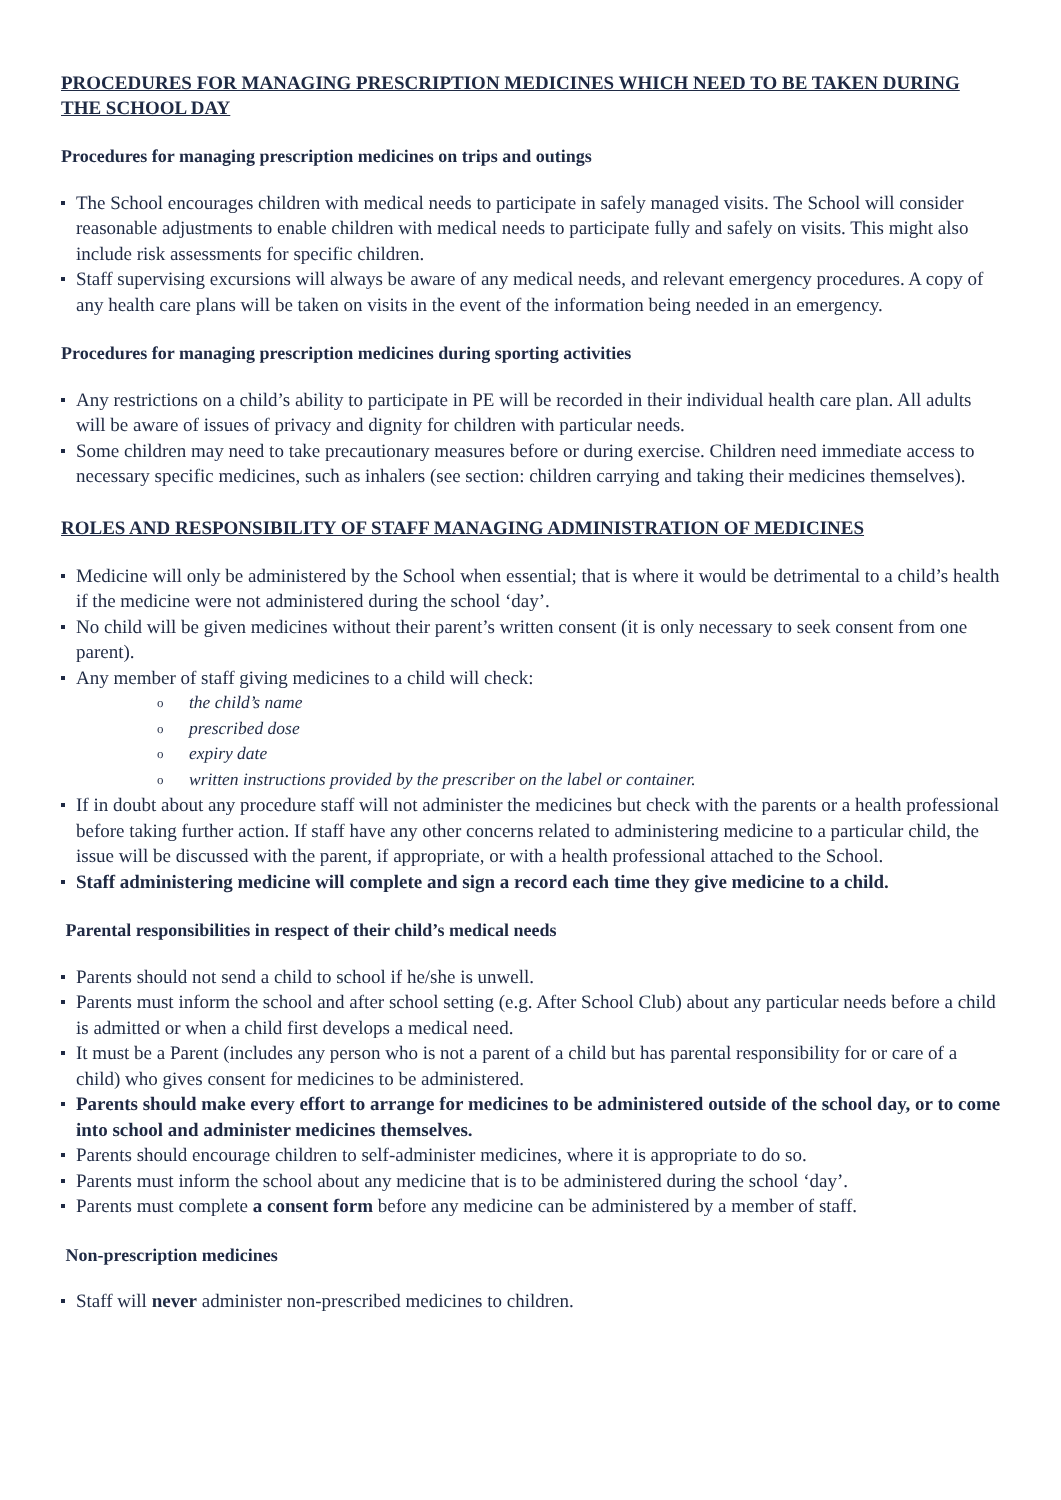PROCEDURES FOR MANAGING PRESCRIPTION MEDICINES WHICH NEED TO BE TAKEN DURING THE SCHOOL DAY
Procedures for managing prescription medicines on trips and outings
The School encourages children with medical needs to participate in safely managed visits. The School will consider reasonable adjustments to enable children with medical needs to participate fully and safely on visits. This might also include risk assessments for specific children.
Staff supervising excursions will always be aware of any medical needs, and relevant emergency procedures. A copy of any health care plans will be taken on visits in the event of the information being needed in an emergency.
Procedures for managing prescription medicines during sporting activities
Any restrictions on a child’s ability to participate in PE will be recorded in their individual health care plan. All adults will be aware of issues of privacy and dignity for children with particular needs.
Some children may need to take precautionary measures before or during exercise. Children need immediate access to necessary specific medicines, such as inhalers (see section: children carrying and taking their medicines themselves).
ROLES AND RESPONSIBILITY OF STAFF MANAGING ADMINISTRATION OF MEDICINES
Medicine will only be administered by the School when essential; that is where it would be detrimental to a child’s health if the medicine were not administered during the school ‘day’.
No child will be given medicines without their parent’s written consent (it is only necessary to seek consent from one parent).
Any member of staff giving medicines to a child will check:
o the child’s name
o prescribed dose
o expiry date
o written instructions provided by the prescriber on the label or container.
If in doubt about any procedure staff will not administer the medicines but check with the parents or a health professional before taking further action. If staff have any other concerns related to administering medicine to a particular child, the issue will be discussed with the parent, if appropriate, or with a health professional attached to the School.
Staff administering medicine will complete and sign a record each time they give medicine to a child.
Parental responsibilities in respect of their child’s medical needs
Parents should not send a child to school if he/she is unwell.
Parents must inform the school and after school setting (e.g. After School Club) about any particular needs before a child is admitted or when a child first develops a medical need.
It must be a Parent (includes any person who is not a parent of a child but has parental responsibility for or care of a child) who gives consent for medicines to be administered.
Parents should make every effort to arrange for medicines to be administered outside of the school day, or to come into school and administer medicines themselves.
Parents should encourage children to self-administer medicines, where it is appropriate to do so.
Parents must inform the school about any medicine that is to be administered during the school ‘day’.
Parents must complete a consent form before any medicine can be administered by a member of staff.
Non-prescription medicines
Staff will never administer non-prescribed medicines to children.